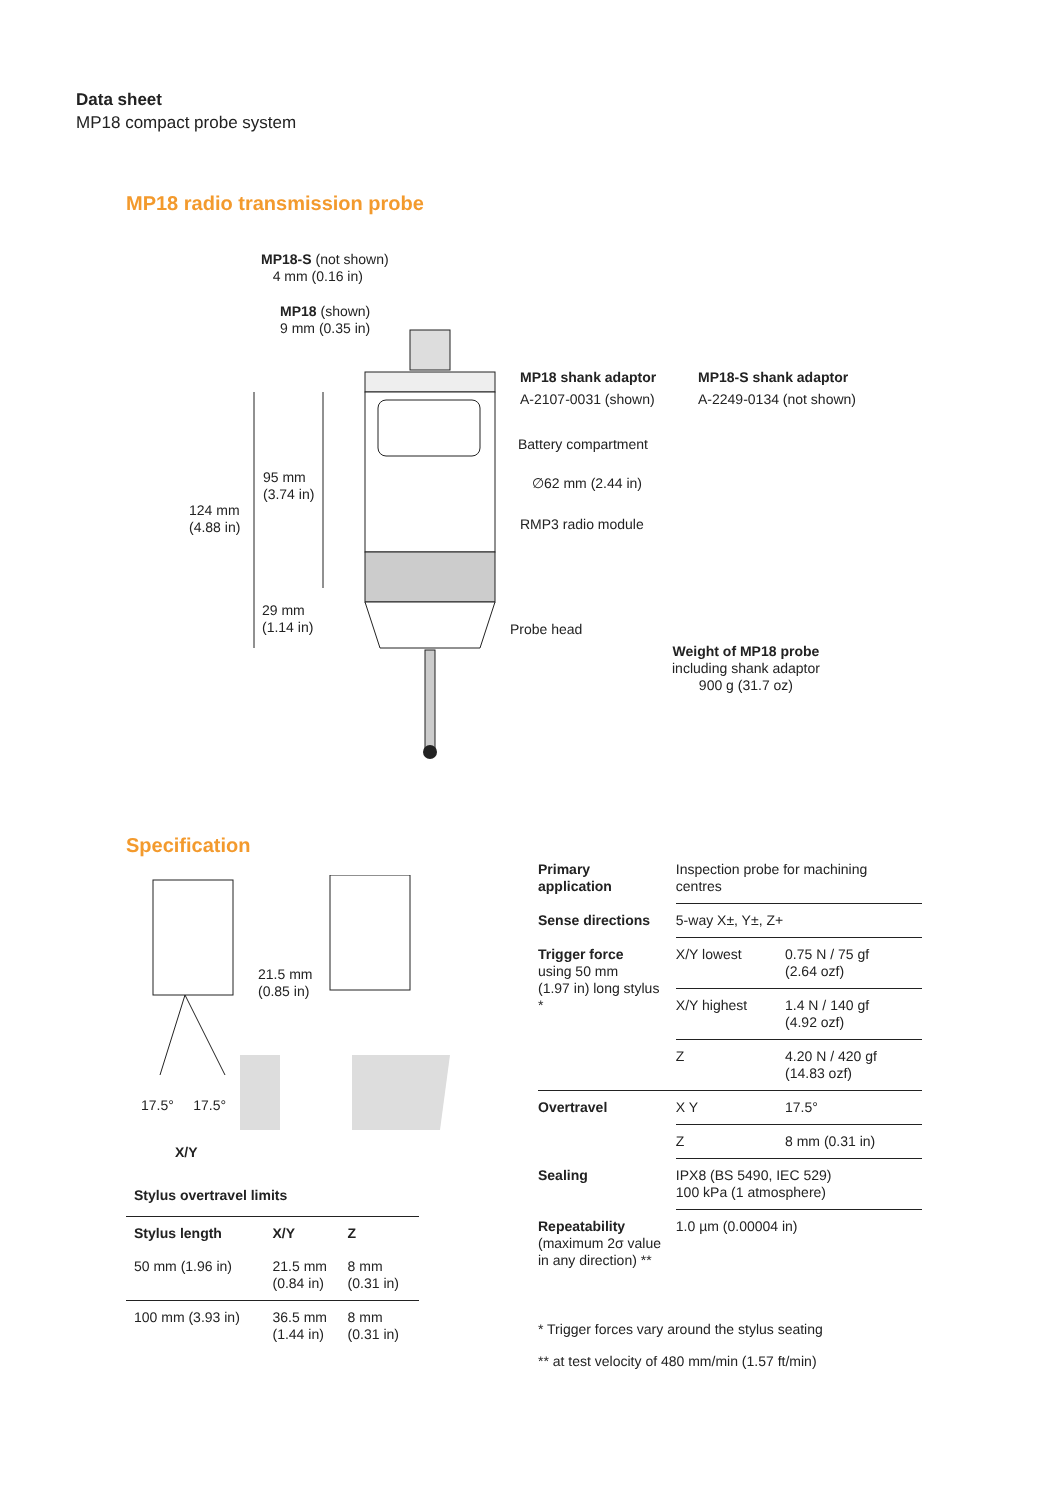Data sheet
MP18 compact probe system
MP18 radio transmission probe
MP18-S (not shown)
4 mm (0.16 in)
MP18 (shown)
9 mm (0.35 in)
MP18 shank adaptor
A-2107-0031 (shown)
MP18-S shank adaptor
A-2249-0134 (not shown)
Battery compartment
95 mm
(3.74 in)
∅62 mm (2.44 in)
124 mm
(4.88 in)
RMP3 radio module
29 mm
(1.14 in)
Probe head
Weight of MP18 probe
including shank adaptor
900 g (31.7 oz)
Specification
21.5 mm
(0.85 in)
17.5° 17.5°
X/Y
Stylus overtravel limits
| Stylus length | X/Y | Z |
| --- | --- | --- |
| 50 mm (1.96 in) | 21.5 mm (0.84 in) | 8 mm (0.31 in) |
| 100 mm (3.93 in) | 36.5 mm (1.44 in) | 8 mm (0.31 in) |
| Primary application | Inspection probe for machining centres | |
| Sense directions | 5-way X±, Y±, Z+ | |
| Trigger force using 50 mm (1.97 in) long stylus * | X/Y lowest | 0.75 N / 75 gf (2.64 ozf) |
| | X/Y highest | 1.4 N / 140 gf (4.92 ozf) |
| | Z | 4.20 N / 420 gf (14.83 ozf) |
| Overtravel | X Y | 17.5° |
| | Z | 8 mm (0.31 in) |
| Sealing | IPX8 (BS 5490, IEC 529) 100 kPa (1 atmosphere) | |
| Repeatability (maximum 2σ value in any direction) ** | 1.0 µm (0.00004 in) | |
* Trigger forces vary around the stylus seating
** at test velocity of 480 mm/min (1.57 ft/min)